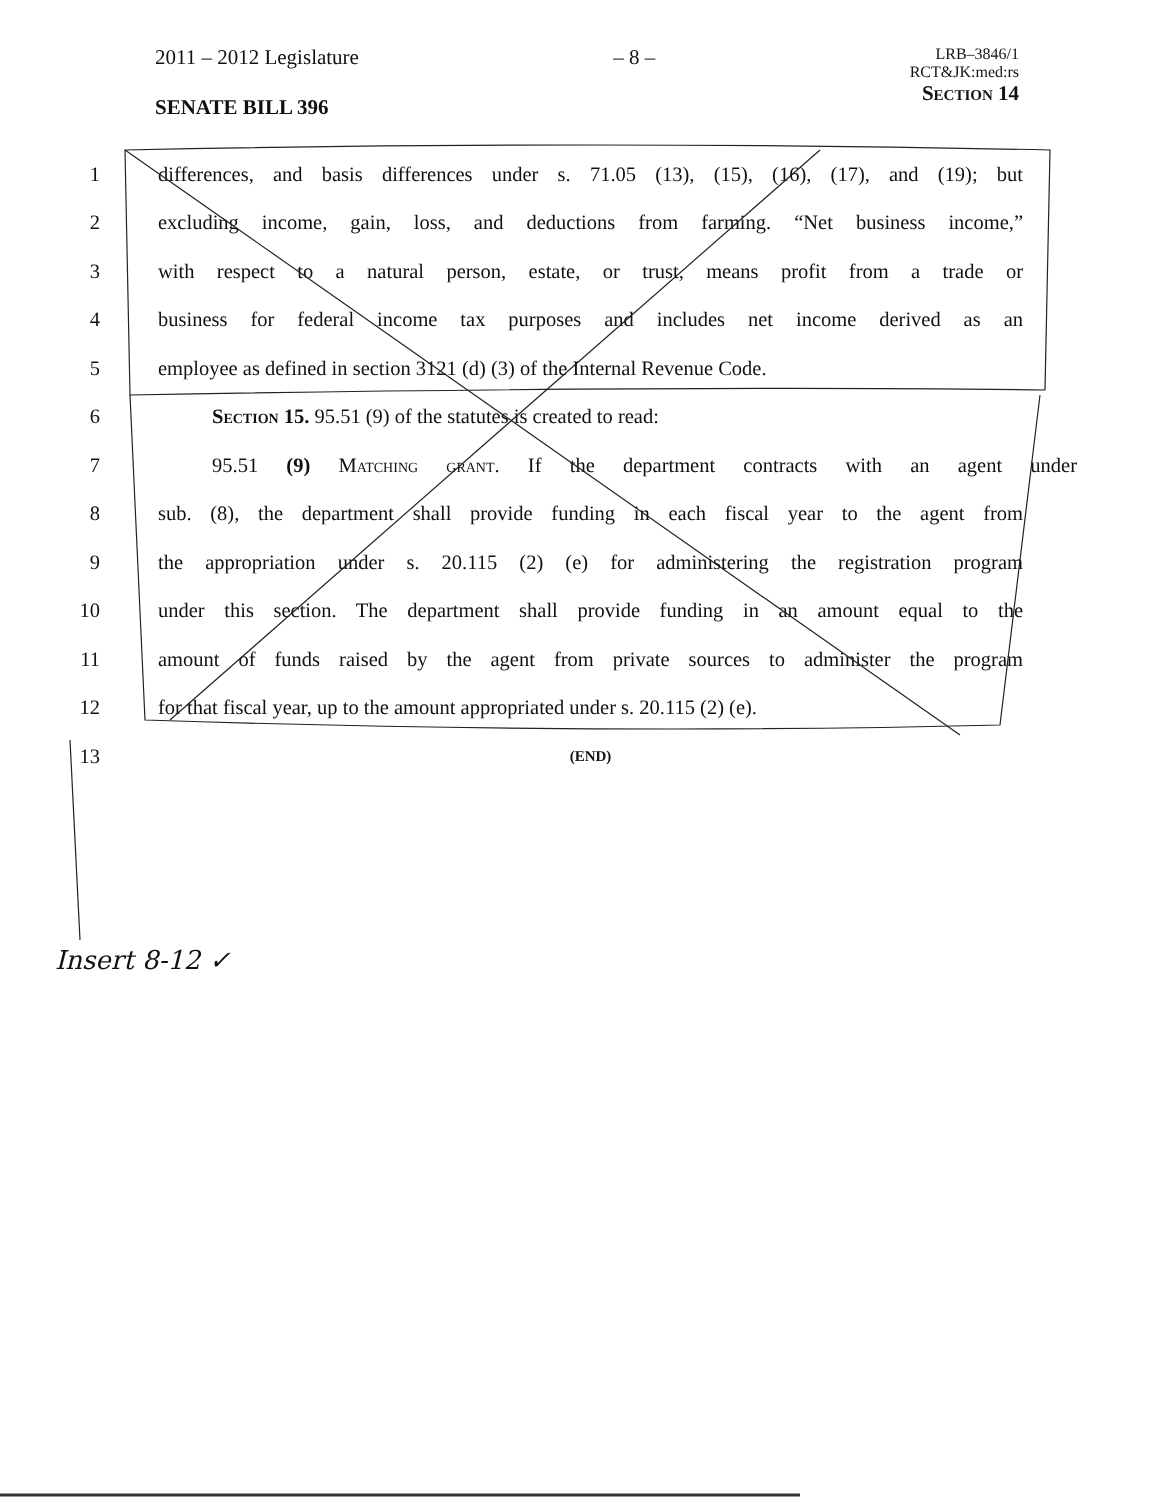2011 – 2012 Legislature
SENATE BILL 396
– 8 –
LRB–3846/1
RCT&JK:med:rs
Section 14
1
differences, and basis differences under s. 71.05 (13), (15), (16), (17), and (19); but
2
excluding income, gain, loss, and deductions from farming. “Net business income,”
3
with respect to a natural person, estate, or trust, means profit from a trade or
4
business for federal income tax purposes and includes net income derived as an
5
employee as defined in section 3121 (d) (3) of the Internal Revenue Code.
6 Section 15. 95.51 (9) of the statutes is created to read:
7
95.51 (9) Matching grant. If the department contracts with an agent under
8
sub. (8), the department shall provide funding in each fiscal year to the agent from
9
the appropriation under s. 20.115 (2) (e) for administering the registration program
10
under this section. The department shall provide funding in an amount equal to the
11
amount of funds raised by the agent from private sources to administer the program
12
for that fiscal year, up to the amount appropriated under s. 20.115 (2) (e).
13
(END)
Insert 8-12 ✓